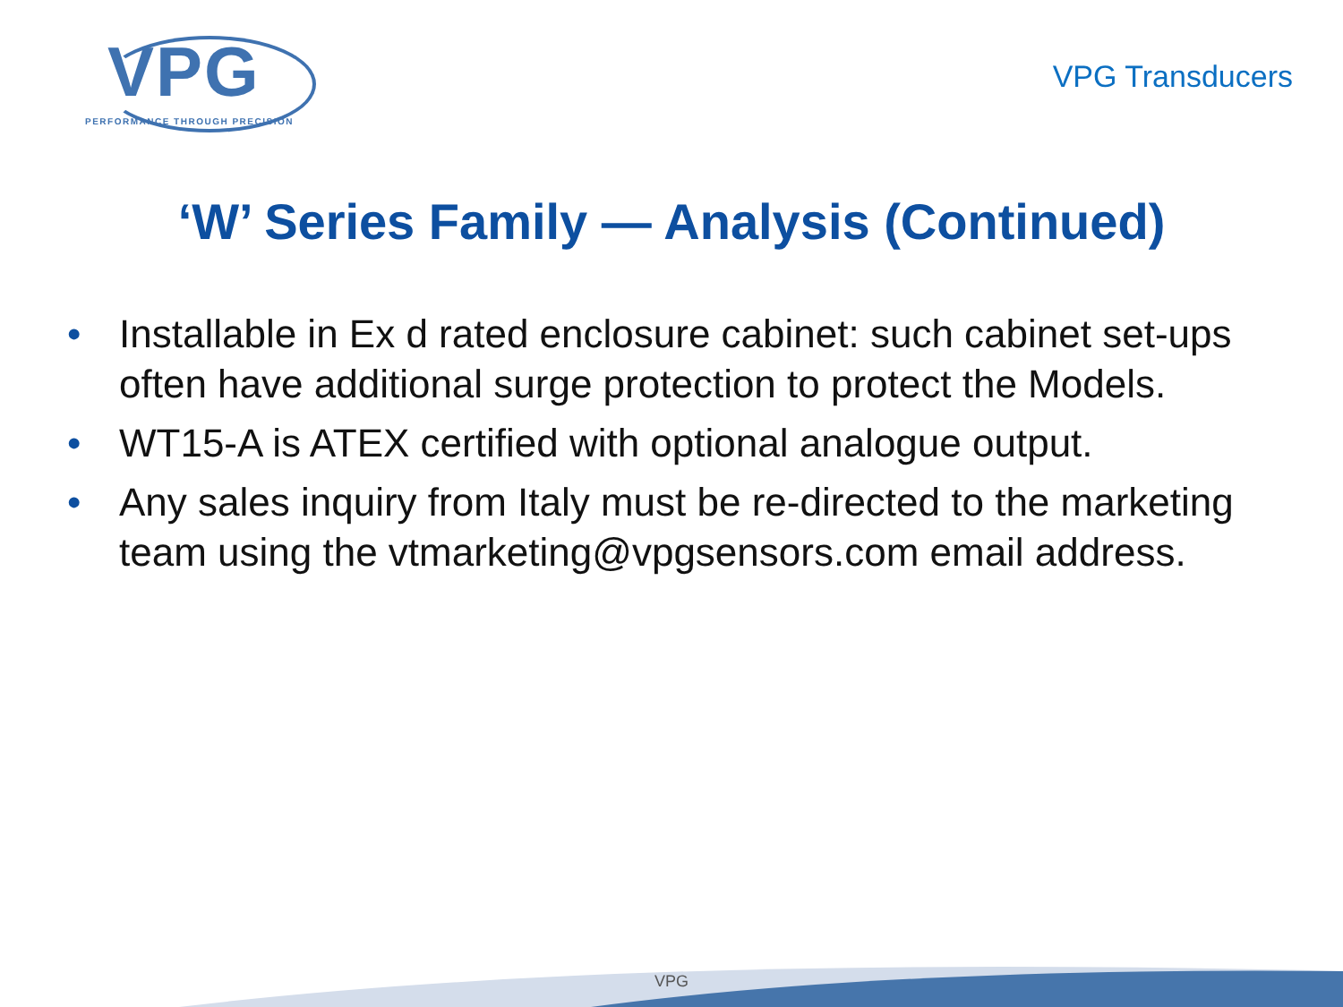VPG
PERFORMANCE THROUGH PRECISION
VPG Transducers
‘W’ Series Family — Analysis (Continued)
• Installable in Ex d rated enclosure cabinet: such cabinet set-ups often have additional surge protection to protect the Models.
• WT15-A is ATEX certified with optional analogue output.
• Any sales inquiry from Italy must be re-directed to the marketing team using the vtmarketing@vpgsensors.com email address.
VPG